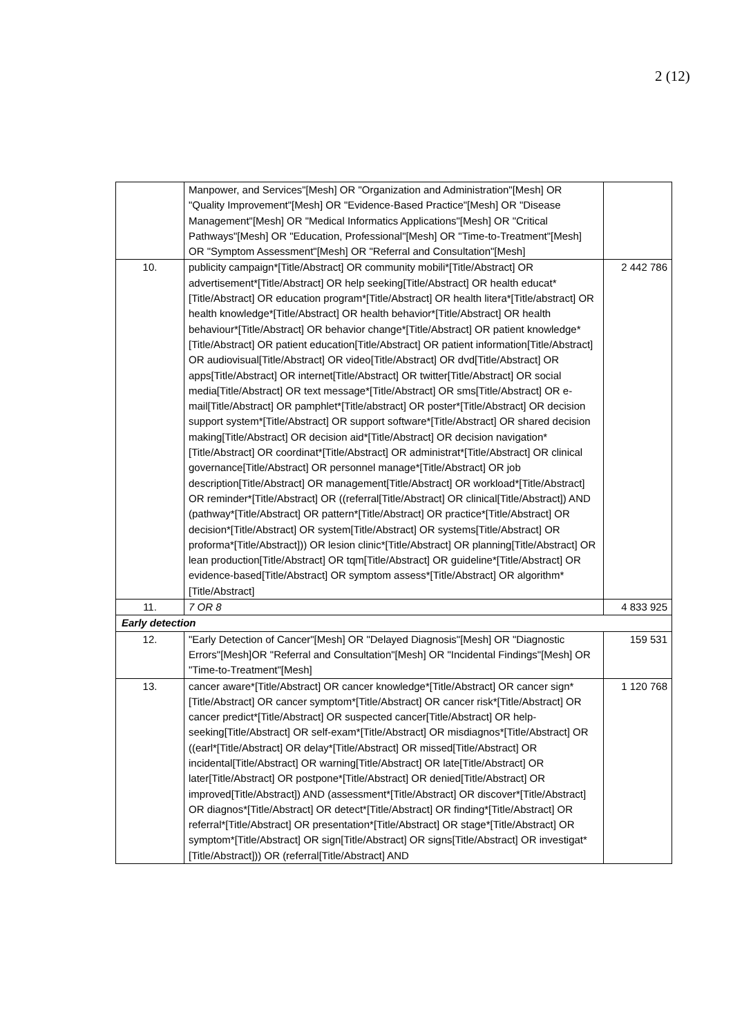2 (12)
| | Manpower, and Services"[Mesh] OR "Organization and Administration"[Mesh] OR "Quality Improvement"[Mesh] OR "Evidence-Based Practice"[Mesh] OR "Disease Management"[Mesh] OR "Medical Informatics Applications"[Mesh] OR "Critical Pathways"[Mesh] OR "Education, Professional"[Mesh] OR "Time-to-Treatment"[Mesh] OR "Symptom Assessment"[Mesh] OR "Referral and Consultation"[Mesh] | |
| 10. | publicity campaign*[Title/Abstract] OR community mobili*[Title/Abstract] OR advertisement*[Title/Abstract] OR help seeking[Title/Abstract] OR health educat*[Title/Abstract] OR education program*[Title/Abstract] OR health litera*[Title/abstract] OR health knowledge*[Title/Abstract] OR health behavior*[Title/Abstract] OR health behaviour*[Title/Abstract] OR behavior change*[Title/Abstract] OR patient knowledge*[Title/Abstract] OR patient education[Title/Abstract] OR patient information[Title/Abstract] OR audiovisual[Title/Abstract] OR video[Title/Abstract] OR dvd[Title/Abstract] OR apps[Title/Abstract] OR internet[Title/Abstract] OR twitter[Title/Abstract] OR social media[Title/Abstract] OR text message*[Title/Abstract] OR sms[Title/Abstract] OR e-mail[Title/Abstract] OR pamphlet*[Title/abstract] OR poster*[Title/Abstract] OR decision support system*[Title/Abstract] OR support software*[Title/Abstract] OR shared decision making[Title/Abstract] OR decision aid*[Title/Abstract] OR decision navigation*[Title/Abstract] OR coordinat*[Title/Abstract] OR administrat*[Title/Abstract] OR clinical governance[Title/Abstract] OR personnel manage*[Title/Abstract] OR job description[Title/Abstract] OR management[Title/Abstract] OR workload*[Title/Abstract] OR reminder*[Title/Abstract] OR ((referral[Title/Abstract] OR clinical[Title/Abstract]) AND (pathway*[Title/Abstract] OR pattern*[Title/Abstract] OR practice*[Title/Abstract] OR decision*[Title/Abstract] OR system[Title/Abstract] OR systems[Title/Abstract] OR proforma*[Title/Abstract])) OR lesion clinic*[Title/Abstract] OR planning[Title/Abstract] OR lean production[Title/Abstract] OR tqm[Title/Abstract] OR guideline*[Title/Abstract] OR evidence-based[Title/Abstract] OR symptom assess*[Title/Abstract] OR algorithm*[Title/Abstract] | 2 442 786 |
| 11. | 7 OR 8 | 4 833 925 |
| Early detection | | |
| 12. | "Early Detection of Cancer"[Mesh] OR "Delayed Diagnosis"[Mesh] OR "Diagnostic Errors"[Mesh]OR "Referral and Consultation"[Mesh] OR "Incidental Findings"[Mesh] OR "Time-to-Treatment"[Mesh] | 159 531 |
| 13. | cancer aware*[Title/Abstract] OR cancer knowledge*[Title/Abstract] OR cancer sign*[Title/Abstract] OR cancer symptom*[Title/Abstract] OR cancer risk*[Title/Abstract] OR cancer predict*[Title/Abstract] OR suspected cancer[Title/Abstract] OR help-seeking[Title/Abstract] OR self-exam*[Title/Abstract] OR misdiagnos*[Title/Abstract] OR ((earl*[Title/Abstract] OR delay*[Title/Abstract] OR missed[Title/Abstract] OR incidental[Title/Abstract] OR warning[Title/Abstract] OR late[Title/Abstract] OR later[Title/Abstract] OR postpone*[Title/Abstract] OR denied[Title/Abstract] OR improved[Title/Abstract]) AND (assessment*[Title/Abstract] OR discover*[Title/Abstract] OR diagnos*[Title/Abstract] OR detect*[Title/Abstract] OR finding*[Title/Abstract] OR referral*[Title/Abstract] OR presentation*[Title/Abstract] OR stage*[Title/Abstract] OR symptom*[Title/Abstract] OR sign[Title/Abstract] OR signs[Title/Abstract] OR investigat*[Title/Abstract])) OR (referral[Title/Abstract] AND | 1 120 768 |